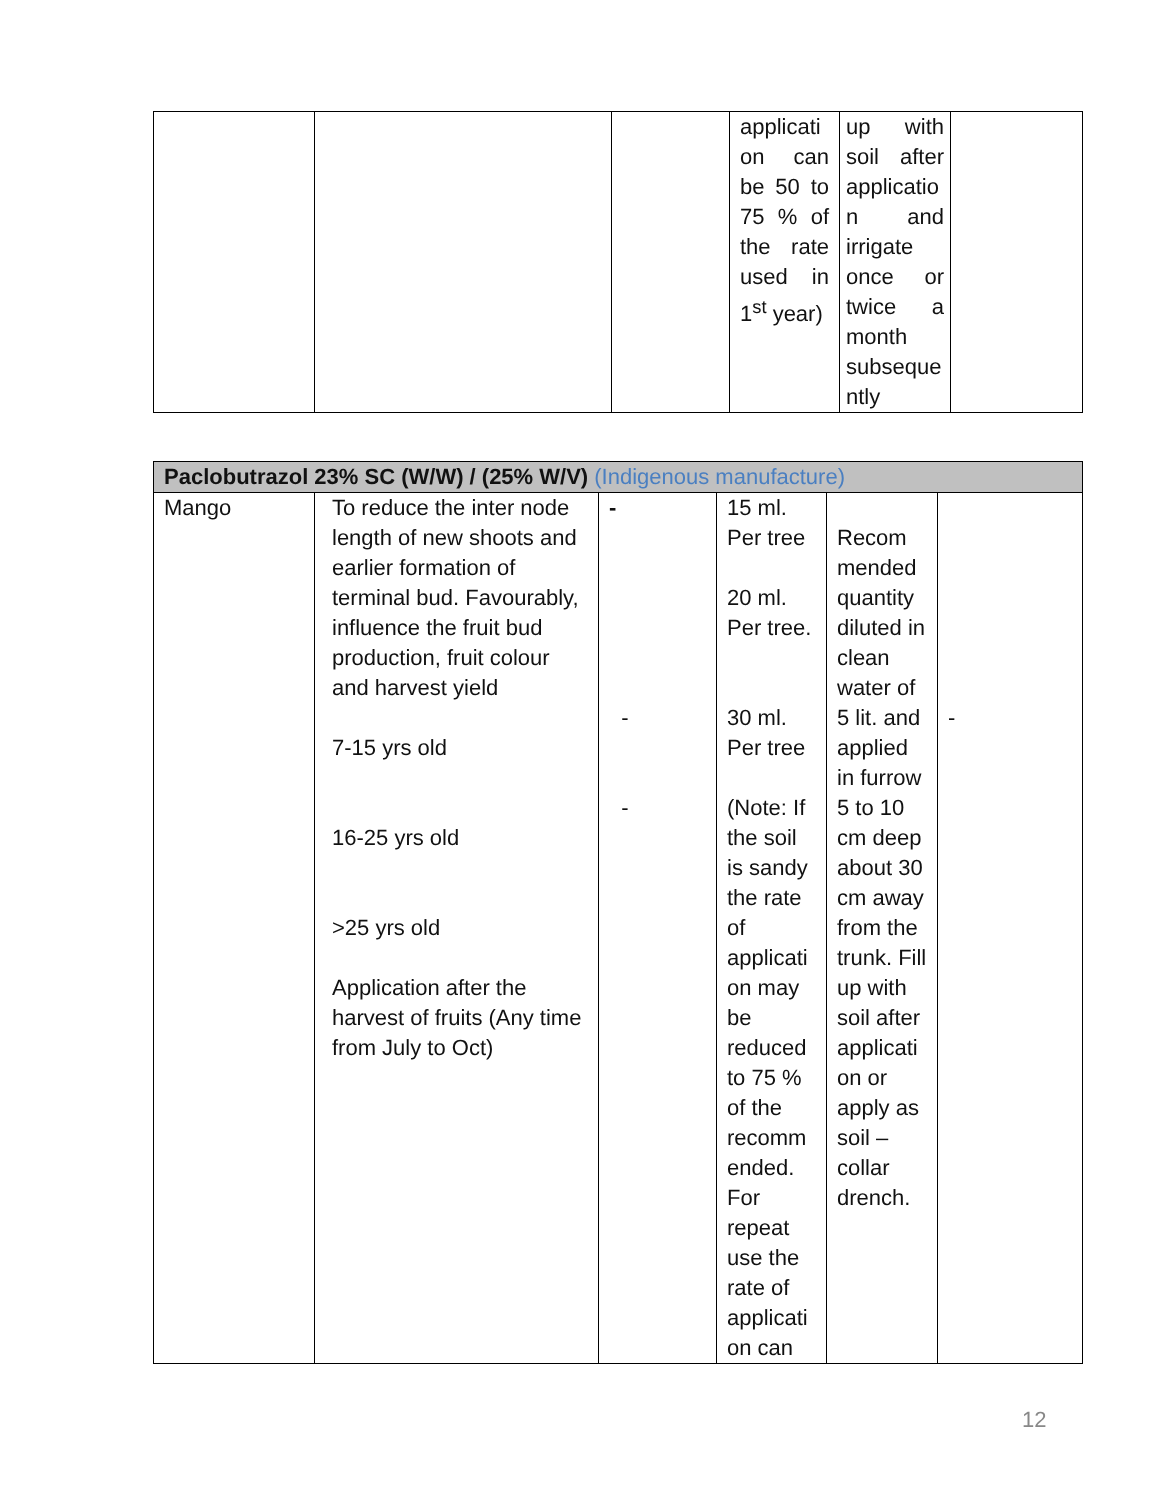| | | | applicati on can be 50 to 75 % of the rate used in 1<sup>st</sup> year) | up with soil after applicatio n and irrigate once or twice a month subseque ntly | |
| Paclobutrazol 23% SC (W/W) / (25% W/V) (Indigenous manufacture) | | | | | |
| Mango | To reduce the inter node length of new shoots and earlier formation of terminal bud. Favourably, influence the fruit bud production, fruit colour and harvest yield 7-15 yrs old 16-25 yrs old >25 yrs old Application after the harvest of fruits (Any time from July to Oct) | - - - | 15 ml. Per tree 20 ml. Per tree. 30 ml. Per tree (Note: If the soil is sandy the rate of applicati on may be reduced to 75 % of the recomm ended. For repeat use the rate of applicati on can | Recom mended quantity diluted in clean water of 5 lit. and applied in furrow 5 to 10 cm deep about 30 cm away from the trunk. Fill up with soil after applicati on or apply as soil –collar drench. | - |
12